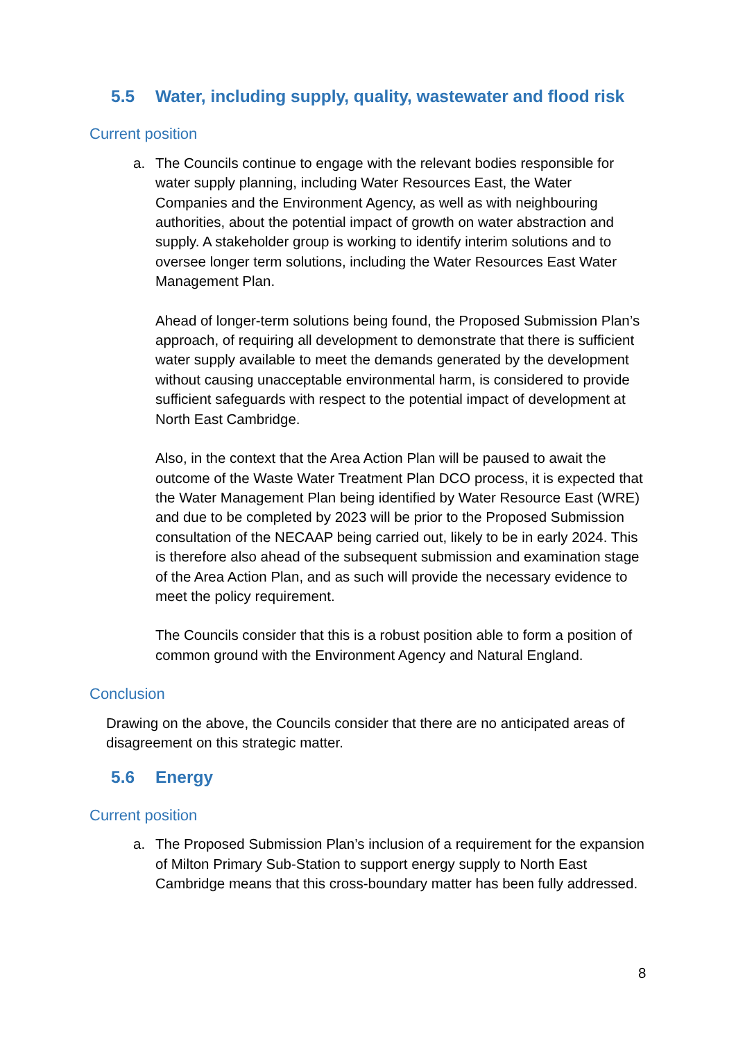5.5 Water, including supply, quality, wastewater and flood risk
Current position
a. The Councils continue to engage with the relevant bodies responsible for water supply planning, including Water Resources East, the Water Companies and the Environment Agency, as well as with neighbouring authorities, about the potential impact of growth on water abstraction and supply. A stakeholder group is working to identify interim solutions and to oversee longer term solutions, including the Water Resources East Water Management Plan.
Ahead of longer-term solutions being found, the Proposed Submission Plan’s approach, of requiring all development to demonstrate that there is sufficient water supply available to meet the demands generated by the development without causing unacceptable environmental harm, is considered to provide sufficient safeguards with respect to the potential impact of development at North East Cambridge.
Also, in the context that the Area Action Plan will be paused to await the outcome of the Waste Water Treatment Plan DCO process, it is expected that the Water Management Plan being identified by Water Resource East (WRE) and due to be completed by 2023 will be prior to the Proposed Submission consultation of the NECAAP being carried out, likely to be in early 2024. This is therefore also ahead of the subsequent submission and examination stage of the Area Action Plan, and as such will provide the necessary evidence to meet the policy requirement.
The Councils consider that this is a robust position able to form a position of common ground with the Environment Agency and Natural England.
Conclusion
Drawing on the above, the Councils consider that there are no anticipated areas of disagreement on this strategic matter.
5.6 Energy
Current position
a. The Proposed Submission Plan’s inclusion of a requirement for the expansion of Milton Primary Sub-Station to support energy supply to North East Cambridge means that this cross-boundary matter has been fully addressed.
8